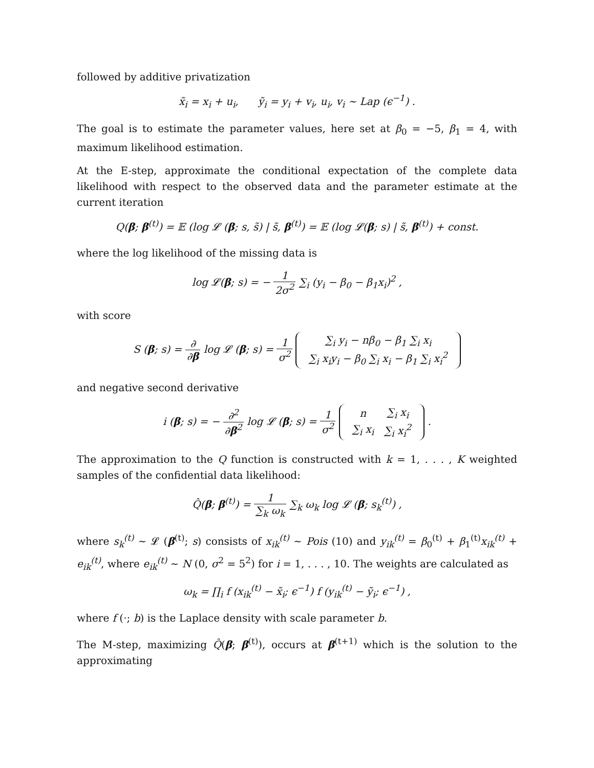followed by additive privatization
x̃<sub>i</sub> = x<sub>i</sub> + u<sub>i</sub>, ỹ<sub>i</sub> = y<sub>i</sub> + v<sub>i</sub>, u<sub>i</sub>, v<sub>i</sub> ∼ Lap (ϵ<sup>−1</sup>) .
The goal is to estimate the parameter values, here set at β<sub>0</sub> = −5, β<sub>1</sub> = 4, with maximum likelihood estimation.
At the E-step, approximate the conditional expectation of the complete data likelihood with respect to the observed data and the parameter estimate at the current iteration
Q(β; β<sup>(t)</sup>) = 𝔼 (log 𝓛 (β; s, s̃) | s̃, β<sup>(t)</sup>) = 𝔼 (log 𝓛(β; s) | s̃, β<sup>(t)</sup>) + const.
where the log likelihood of the missing data is
log 𝓛(β; s) = − 1 2σ<sup>2</sup> ∑<sub>i</sub> (y<sub>i</sub> − β<sub>0</sub> − β<sub>1</sub>x<sub>i</sub>)<sup>2</sup> ,
with score
S (β; s) = ∂ ∂β log 𝓛 (β; s) = 1 σ<sup>2</sup>
| ∑<sub>i</sub> y<sub>i</sub> − nβ<sub>0</sub> − β<sub>1</sub> ∑<sub>i</sub> x<sub>i</sub> |
| ∑<sub>i</sub> x<sub>i</sub>y<sub>i</sub> − β<sub>0</sub> ∑<sub>i</sub> x<sub>i</sub> − β<sub>1</sub> ∑<sub>i</sub> x<sub>i</sub><sup>2</sup> |
and negative second derivative
i (β; s) = − ∂<sup>2</sup> ∂β<sup>2</sup> log 𝓛 (β; s) = 1 σ<sup>2</sup>
| n | ∑<sub>i</sub> x<sub>i</sub> |
| ∑<sub>i</sub> x<sub>i</sub> | ∑<sub>i</sub> x<sub>i</sub><sup>2</sup> |
.
The approximation to the Q function is constructed with k = 1, . . . , K weighted samples of the confidential data likelihood:
Q̂(β; β<sup>(t)</sup>) = 1 ∑<sub>k</sub> ω<sub>k</sub> ∑<sub>k</sub> ω<sub>k</sub> log 𝓛 (β; s<sub>k</sub><sup>(t)</sup>) ,
where s<sub>k</sub><sup>(t)</sup> ∼ 𝓛 (β<sup>(t)</sup>; s) consists of x<sub>ik</sub><sup>(t)</sup> ∼ Pois (10) and y<sub>ik</sub><sup>(t)</sup> = β<sub>0</sub><sup>(t)</sup> + β<sub>1</sub><sup>(t)</sup>x<sub>ik</sub><sup>(t)</sup> + e<sub>ik</sub><sup>(t)</sup>, where e<sub>ik</sub><sup>(t)</sup> ∼ N (0, σ<sup>2</sup> = 5<sup>2</sup>) for i = 1, . . . , 10. The weights are calculated as
ω<sub>k</sub> = ∏<sub>i</sub> f (x<sub>ik</sub><sup>(t)</sup> − x̃<sub>i</sub>; ϵ<sup>−1</sup>) f (y<sub>ik</sub><sup>(t)</sup> − ỹ<sub>i</sub>; ϵ<sup>−1</sup>) ,
where f (·; b) is the Laplace density with scale parameter b.
The M-step, maximizing Q̂(β; β<sup>(t)</sup>), occurs at β<sup>(t+1)</sup> which is the solution to the approximating